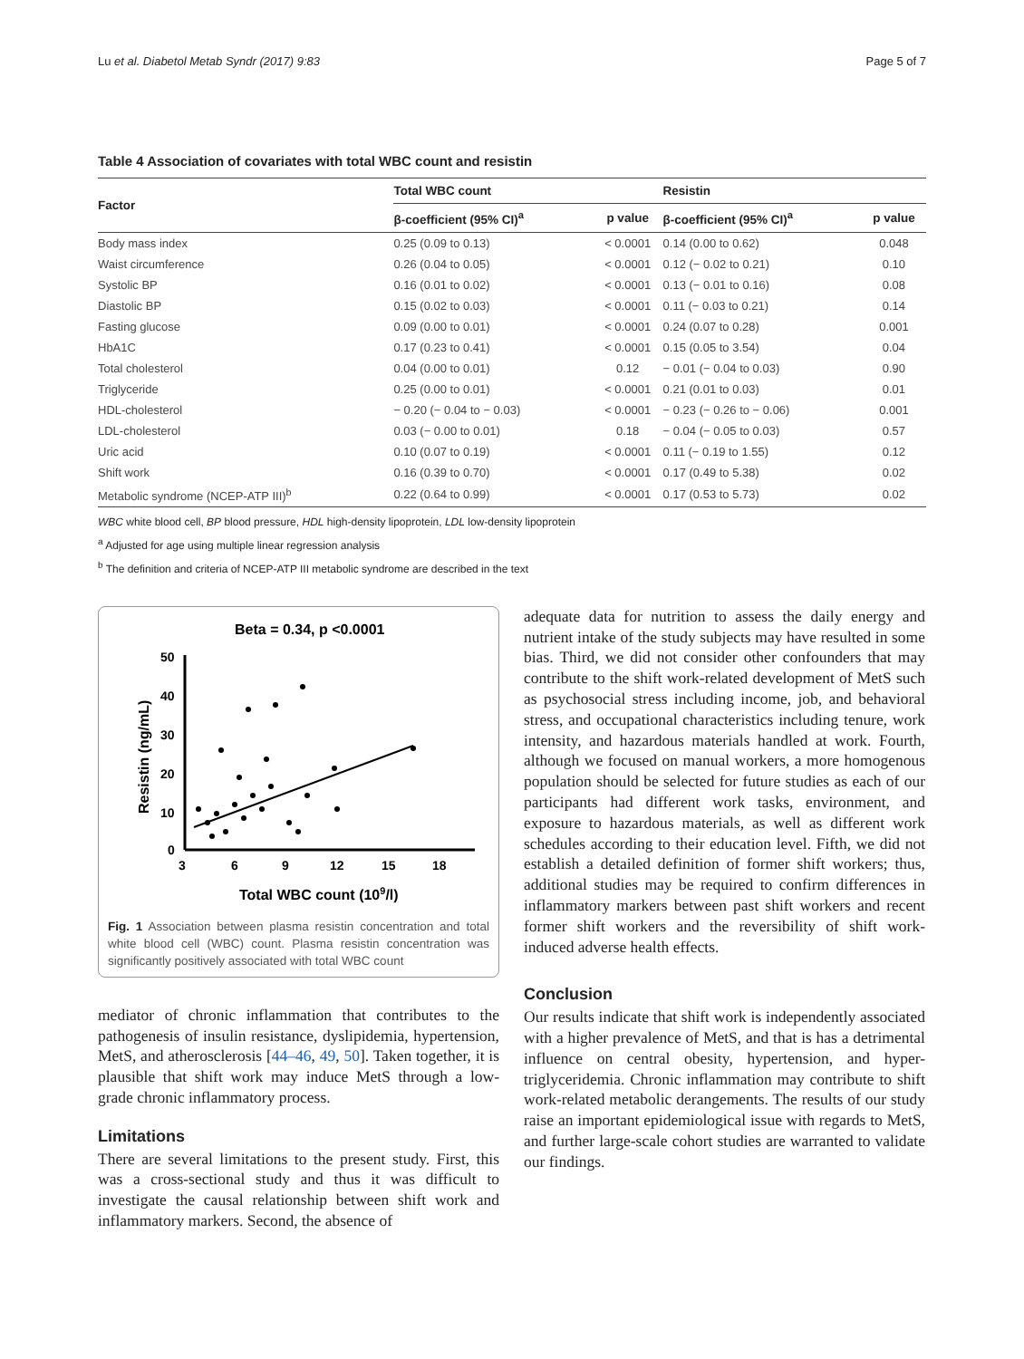Lu et al. Diabetol Metab Syndr (2017) 9:83 Page 5 of 7
Table 4 Association of covariates with total WBC count and resistin
| Factor | Total WBC count | | Resistin | |
| --- | --- | --- | --- | --- |
| | β-coefficient (95% CI)<sup>a</sup> | p value | β-coefficient (95% CI)<sup>a</sup> | p value |
| Body mass index | 0.25 (0.09 to 0.13) | < 0.0001 | 0.14 (0.00 to 0.62) | 0.048 |
| Waist circumference | 0.26 (0.04 to 0.05) | < 0.0001 | 0.12 (− 0.02 to 0.21) | 0.10 |
| Systolic BP | 0.16 (0.01 to 0.02) | < 0.0001 | 0.13 (− 0.01 to 0.16) | 0.08 |
| Diastolic BP | 0.15 (0.02 to 0.03) | < 0.0001 | 0.11 (− 0.03 to 0.21) | 0.14 |
| Fasting glucose | 0.09 (0.00 to 0.01) | < 0.0001 | 0.24 (0.07 to 0.28) | 0.001 |
| HbA1C | 0.17 (0.23 to 0.41) | < 0.0001 | 0.15 (0.05 to 3.54) | 0.04 |
| Total cholesterol | 0.04 (0.00 to 0.01) | 0.12 | − 0.01 (− 0.04 to 0.03) | 0.90 |
| Triglyceride | 0.25 (0.00 to 0.01) | < 0.0001 | 0.21 (0.01 to 0.03) | 0.01 |
| HDL-cholesterol | − 0.20 (− 0.04 to − 0.03) | < 0.0001 | − 0.23 (− 0.26 to − 0.06) | 0.001 |
| LDL-cholesterol | 0.03 (− 0.00 to 0.01) | 0.18 | − 0.04 (− 0.05 to 0.03) | 0.57 |
| Uric acid | 0.10 (0.07 to 0.19) | < 0.0001 | 0.11 (− 0.19 to 1.55) | 0.12 |
| Shift work | 0.16 (0.39 to 0.70) | < 0.0001 | 0.17 (0.49 to 5.38) | 0.02 |
| Metabolic syndrome (NCEP-ATP III)<sup>b</sup> | 0.22 (0.64 to 0.99) | < 0.0001 | 0.17 (0.53 to 5.73) | 0.02 |
WBC white blood cell, BP blood pressure, HDL high-density lipoprotein, LDL low-density lipoprotein
<sup>a</sup> Adjusted for age using multiple linear regression analysis
<sup>b</sup> The definition and criteria of NCEP-ATP III metabolic syndrome are described in the text
Beta = 0.34, p <0.0001
Resistin (ng/mL)
50
40
30
20
10
0
3
6
9
12
15
18
Total WBC count (109/l)
Fig. 1 Association between plasma resistin concentration and total white blood cell (WBC) count. Plasma resistin concentration was significantly positively associated with total WBC count
mediator of chronic inflammation that contributes to the pathogenesis of insulin resistance, dyslipidemia, hypertension, MetS, and atherosclerosis [44–46, 49, 50]. Taken together, it is plausible that shift work may induce MetS through a low-grade chronic inflammatory process.
Limitations
There are several limitations to the present study. First, this was a cross-sectional study and thus it was difficult to investigate the causal relationship between shift work and inflammatory markers. Second, the absence of
adequate data for nutrition to assess the daily energy and nutrient intake of the study subjects may have resulted in some bias. Third, we did not consider other confounders that may contribute to the shift work-related development of MetS such as psychosocial stress including income, job, and behavioral stress, and occupational characteristics including tenure, work intensity, and hazardous materials handled at work. Fourth, although we focused on manual workers, a more homogenous population should be selected for future studies as each of our participants had different work tasks, environment, and exposure to hazardous materials, as well as different work schedules according to their education level. Fifth, we did not establish a detailed definition of former shift workers; thus, additional studies may be required to confirm differences in inflammatory markers between past shift workers and recent former shift workers and the reversibility of shift work-induced adverse health effects.
Conclusion
Our results indicate that shift work is independently associated with a higher prevalence of MetS, and that is has a detrimental influence on central obesity, hypertension, and hyper-triglyceridemia. Chronic inflammation may contribute to shift work-related metabolic derangements. The results of our study raise an important epidemiological issue with regards to MetS, and further large-scale cohort studies are warranted to validate our findings.